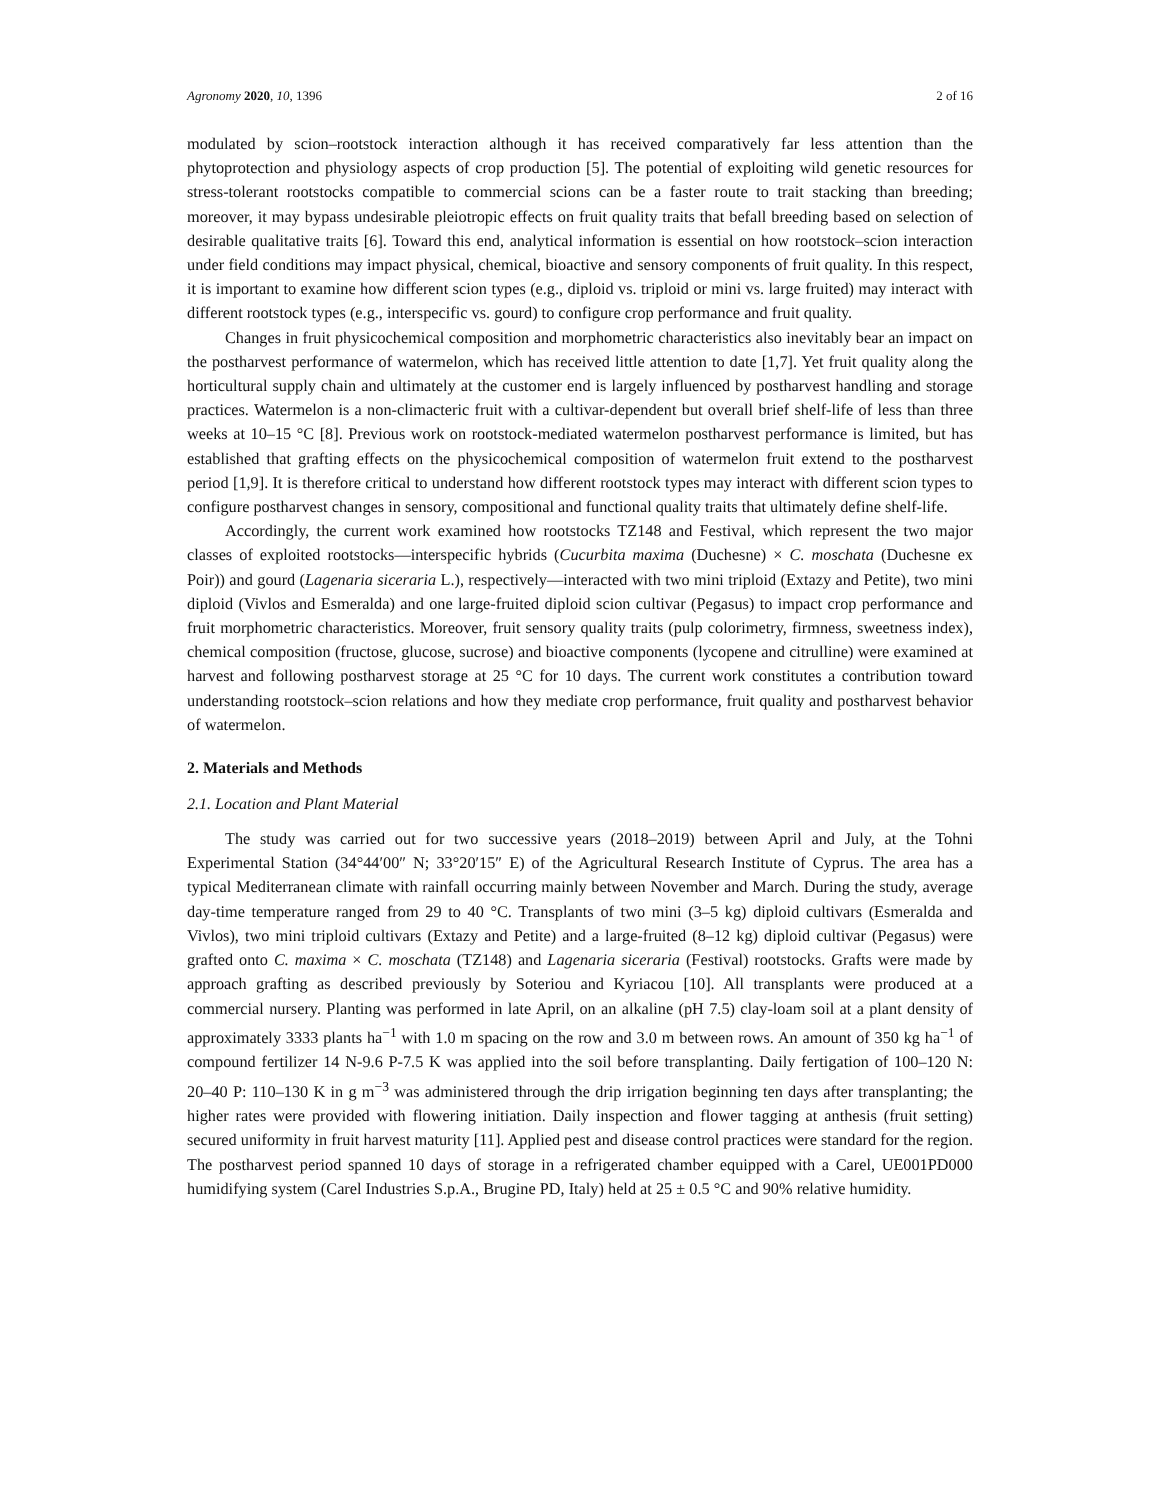Agronomy 2020, 10, 1396 2 of 16
modulated by scion–rootstock interaction although it has received comparatively far less attention than the phytoprotection and physiology aspects of crop production [5]. The potential of exploiting wild genetic resources for stress-tolerant rootstocks compatible to commercial scions can be a faster route to trait stacking than breeding; moreover, it may bypass undesirable pleiotropic effects on fruit quality traits that befall breeding based on selection of desirable qualitative traits [6]. Toward this end, analytical information is essential on how rootstock–scion interaction under field conditions may impact physical, chemical, bioactive and sensory components of fruit quality. In this respect, it is important to examine how different scion types (e.g., diploid vs. triploid or mini vs. large fruited) may interact with different rootstock types (e.g., interspecific vs. gourd) to configure crop performance and fruit quality.
Changes in fruit physicochemical composition and morphometric characteristics also inevitably bear an impact on the postharvest performance of watermelon, which has received little attention to date [1,7]. Yet fruit quality along the horticultural supply chain and ultimately at the customer end is largely influenced by postharvest handling and storage practices. Watermelon is a non-climacteric fruit with a cultivar-dependent but overall brief shelf-life of less than three weeks at 10–15 °C [8]. Previous work on rootstock-mediated watermelon postharvest performance is limited, but has established that grafting effects on the physicochemical composition of watermelon fruit extend to the postharvest period [1,9]. It is therefore critical to understand how different rootstock types may interact with different scion types to configure postharvest changes in sensory, compositional and functional quality traits that ultimately define shelf-life.
Accordingly, the current work examined how rootstocks TZ148 and Festival, which represent the two major classes of exploited rootstocks—interspecific hybrids (Cucurbita maxima (Duchesne) × C. moschata (Duchesne ex Poir)) and gourd (Lagenaria siceraria L.), respectively—interacted with two mini triploid (Extazy and Petite), two mini diploid (Vivlos and Esmeralda) and one large-fruited diploid scion cultivar (Pegasus) to impact crop performance and fruit morphometric characteristics. Moreover, fruit sensory quality traits (pulp colorimetry, firmness, sweetness index), chemical composition (fructose, glucose, sucrose) and bioactive components (lycopene and citrulline) were examined at harvest and following postharvest storage at 25 °C for 10 days. The current work constitutes a contribution toward understanding rootstock–scion relations and how they mediate crop performance, fruit quality and postharvest behavior of watermelon.
2. Materials and Methods
2.1. Location and Plant Material
The study was carried out for two successive years (2018–2019) between April and July, at the Tohni Experimental Station (34°44′00″ N; 33°20′15″ E) of the Agricultural Research Institute of Cyprus. The area has a typical Mediterranean climate with rainfall occurring mainly between November and March. During the study, average day-time temperature ranged from 29 to 40 °C. Transplants of two mini (3–5 kg) diploid cultivars (Esmeralda and Vivlos), two mini triploid cultivars (Extazy and Petite) and a large-fruited (8–12 kg) diploid cultivar (Pegasus) were grafted onto C. maxima × C. moschata (TZ148) and Lagenaria siceraria (Festival) rootstocks. Grafts were made by approach grafting as described previously by Soteriou and Kyriacou [10]. All transplants were produced at a commercial nursery. Planting was performed in late April, on an alkaline (pH 7.5) clay-loam soil at a plant density of approximately 3333 plants ha<sup>−1</sup> with 1.0 m spacing on the row and 3.0 m between rows. An amount of 350 kg ha<sup>−1</sup> of compound fertilizer 14 N-9.6 P-7.5 K was applied into the soil before transplanting. Daily fertigation of 100–120 N: 20–40 P: 110–130 K in g m<sup>−3</sup> was administered through the drip irrigation beginning ten days after transplanting; the higher rates were provided with flowering initiation. Daily inspection and flower tagging at anthesis (fruit setting) secured uniformity in fruit harvest maturity [11]. Applied pest and disease control practices were standard for the region. The postharvest period spanned 10 days of storage in a refrigerated chamber equipped with a Carel, UE001PD000 humidifying system (Carel Industries S.p.A., Brugine PD, Italy) held at 25 ± 0.5 °C and 90% relative humidity.